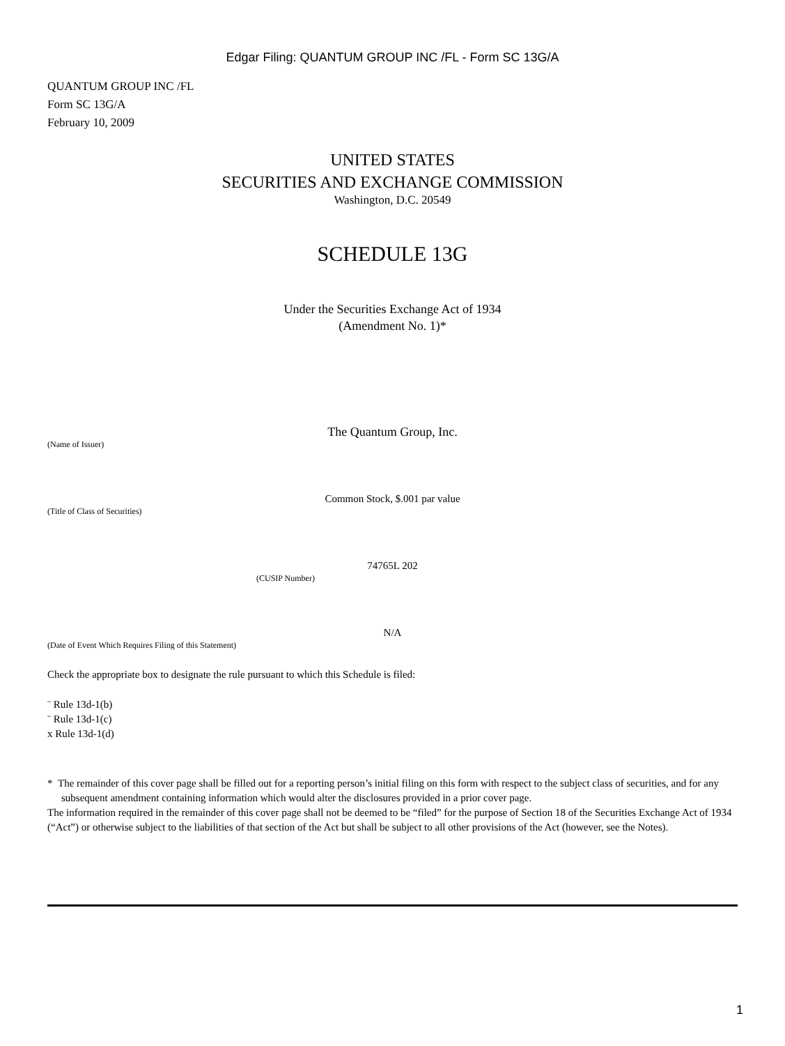Edgar Filing: QUANTUM GROUP INC /FL - Form SC 13G/A
QUANTUM GROUP INC /FL
Form SC 13G/A
February 10, 2009
UNITED STATES
SECURITIES AND EXCHANGE COMMISSION
Washington, D.C. 20549
SCHEDULE 13G
Under the Securities Exchange Act of 1934
(Amendment No. 1)*
The Quantum Group, Inc.
(Name of Issuer)
Common Stock, $.001 par value
(Title of Class of Securities)
74765L 202
(CUSIP Number)
N/A
(Date of Event Which Requires Filing of this Statement)
Check the appropriate box to designate the rule pursuant to which this Schedule is filed:
¨ Rule 13d-1(b)
¨ Rule 13d-1(c)
x Rule 13d-1(d)
* The remainder of this cover page shall be filled out for a reporting person’s initial filing on this form with respect to the subject class of securities, and for any subsequent amendment containing information which would alter the disclosures provided in a prior cover page.
The information required in the remainder of this cover page shall not be deemed to be “filed” for the purpose of Section 18 of the Securities Exchange Act of 1934 (“Act”) or otherwise subject to the liabilities of that section of the Act but shall be subject to all other provisions of the Act (however, see the Notes).
1